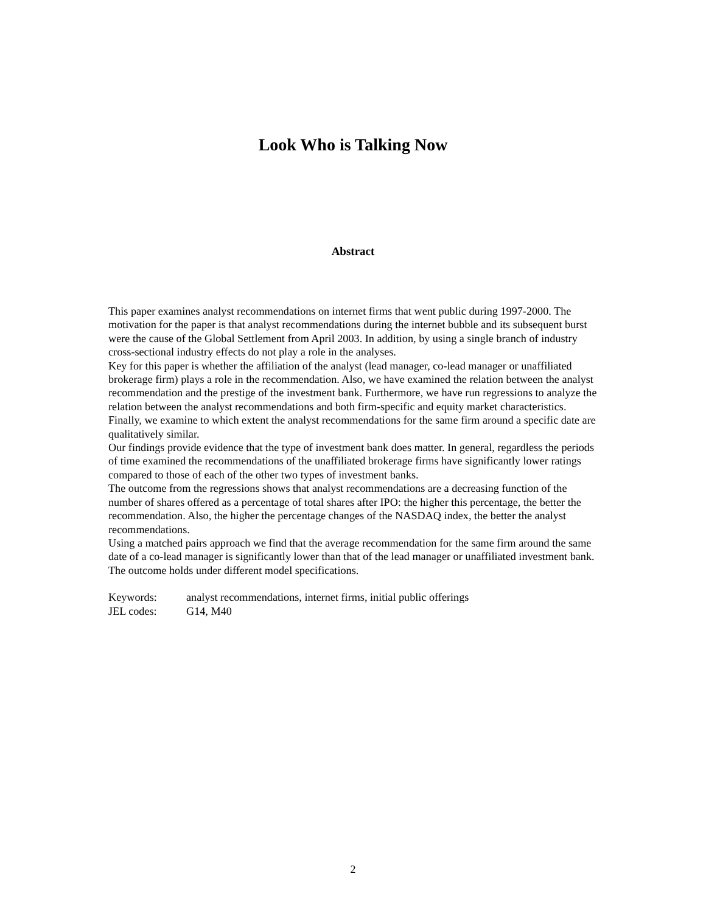Look Who is Talking Now
Abstract
This paper examines analyst recommendations on internet firms that went public during 1997-2000. The motivation for the paper is that analyst recommendations during the internet bubble and its subsequent burst were the cause of the Global Settlement from April 2003. In addition, by using a single branch of industry cross-sectional industry effects do not play a role in the analyses.
Key for this paper is whether the affiliation of the analyst (lead manager, co-lead manager or unaffiliated brokerage firm) plays a role in the recommendation. Also, we have examined the relation between the analyst recommendation and the prestige of the investment bank. Furthermore, we have run regressions to analyze the relation between the analyst recommendations and both firm-specific and equity market characteristics. Finally, we examine to which extent the analyst recommendations for the same firm around a specific date are qualitatively similar.
Our findings provide evidence that the type of investment bank does matter. In general, regardless the periods of time examined the recommendations of the unaffiliated brokerage firms have significantly lower ratings compared to those of each of the other two types of investment banks.
The outcome from the regressions shows that analyst recommendations are a decreasing function of the number of shares offered as a percentage of total shares after IPO: the higher this percentage, the better the recommendation. Also, the higher the percentage changes of the NASDAQ index, the better the analyst recommendations.
Using a matched pairs approach we find that the average recommendation for the same firm around the same date of a co-lead manager is significantly lower than that of the lead manager or unaffiliated investment bank. The outcome holds under different model specifications.
Keywords: analyst recommendations, internet firms, initial public offerings
JEL codes: G14, M40
2